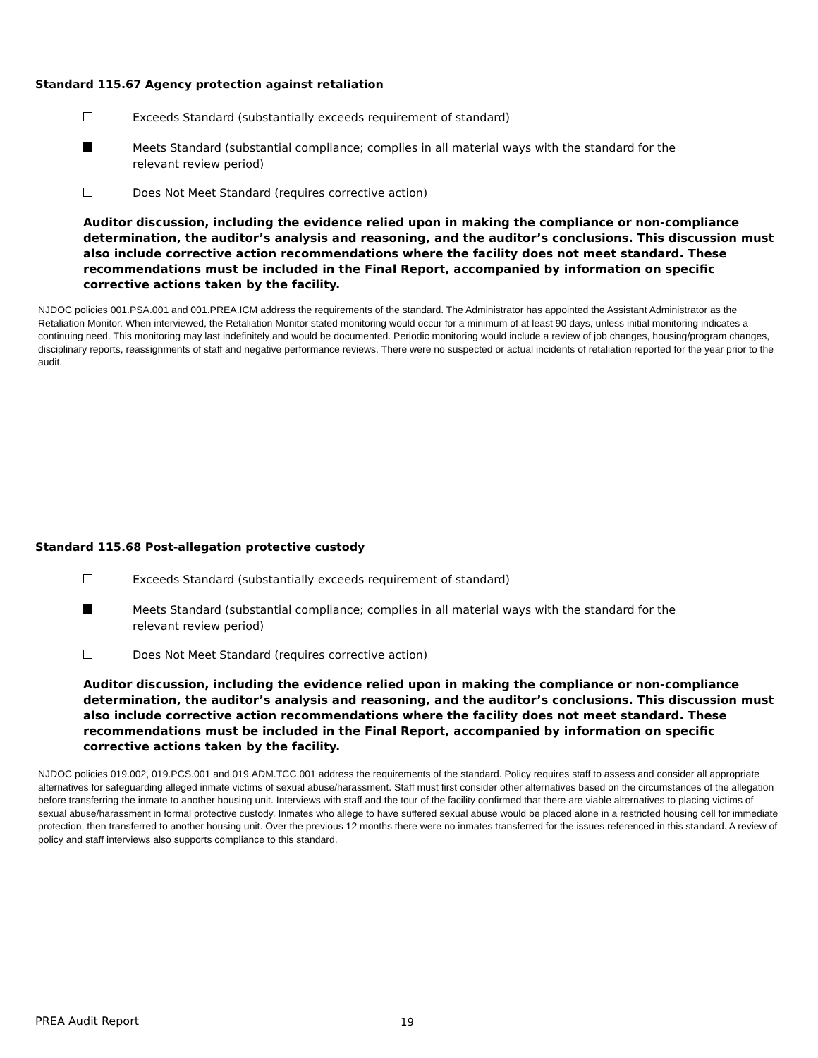Standard 115.67 Agency protection against retaliation
Exceeds Standard (substantially exceeds requirement of standard)
Meets Standard (substantial compliance; complies in all material ways with the standard for the relevant review period)
Does Not Meet Standard (requires corrective action)
Auditor discussion, including the evidence relied upon in making the compliance or non-compliance determination, the auditor’s analysis and reasoning, and the auditor’s conclusions. This discussion must also include corrective action recommendations where the facility does not meet standard. These recommendations must be included in the Final Report, accompanied by information on specific corrective actions taken by the facility.
NJDOC policies 001.PSA.001 and 001.PREA.ICM address the requirements of the standard. The Administrator has appointed the Assistant Administrator as the Retaliation Monitor. When interviewed, the Retaliation Monitor stated monitoring would occur for a minimum of at least 90 days, unless initial monitoring indicates a continuing need. This monitoring may last indefinitely and would be documented. Periodic monitoring would include a review of job changes, housing/program changes, disciplinary reports, reassignments of staff and negative performance reviews. There were no suspected or actual incidents of retaliation reported for the year prior to the audit.
Standard 115.68 Post-allegation protective custody
Exceeds Standard (substantially exceeds requirement of standard)
Meets Standard (substantial compliance; complies in all material ways with the standard for the relevant review period)
Does Not Meet Standard (requires corrective action)
Auditor discussion, including the evidence relied upon in making the compliance or non-compliance determination, the auditor’s analysis and reasoning, and the auditor’s conclusions. This discussion must also include corrective action recommendations where the facility does not meet standard. These recommendations must be included in the Final Report, accompanied by information on specific corrective actions taken by the facility.
NJDOC policies 019.002, 019.PCS.001 and 019.ADM.TCC.001 address the requirements of the standard. Policy requires staff to assess and consider all appropriate alternatives for safeguarding alleged inmate victims of sexual abuse/harassment. Staff must first consider other alternatives based on the circumstances of the allegation before transferring the inmate to another housing unit. Interviews with staff and the tour of the facility confirmed that there are viable alternatives to placing victims of sexual abuse/harassment in formal protective custody. Inmates who allege to have suffered sexual abuse would be placed alone in a restricted housing cell for immediate protection, then transferred to another housing unit. Over the previous 12 months there were no inmates transferred for the issues referenced in this standard. A review of policy and staff interviews also supports compliance to this standard.
PREA Audit Report 19